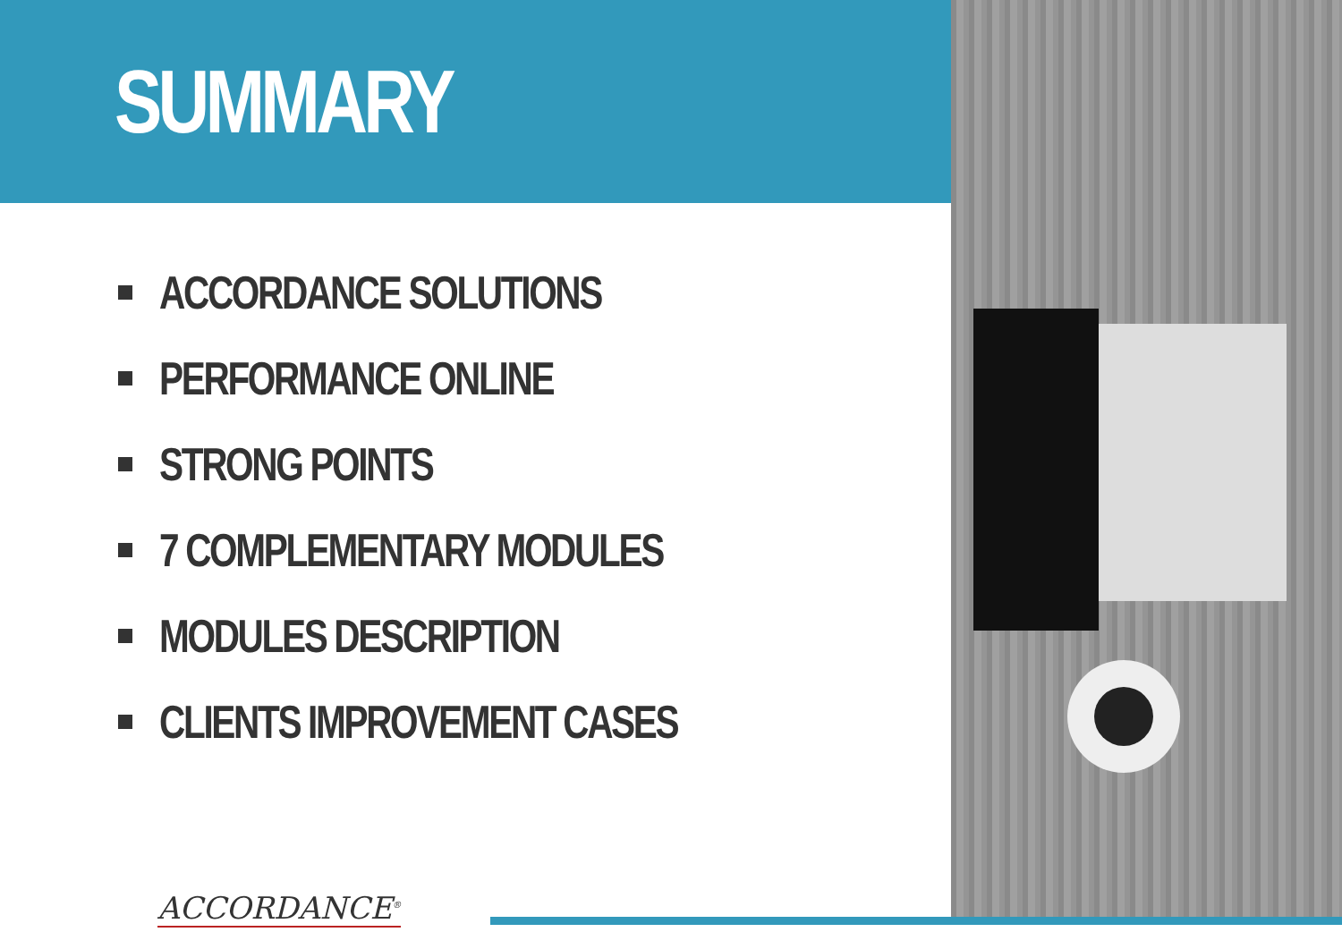SUMMARY
ACCORDANCE SOLUTIONS
PERFORMANCE ONLINE
STRONG POINTS
7 COMPLEMENTARY MODULES
MODULES DESCRIPTION
CLIENTS IMPROVEMENT CASES
ACCORDANCE<sup>®</sup>